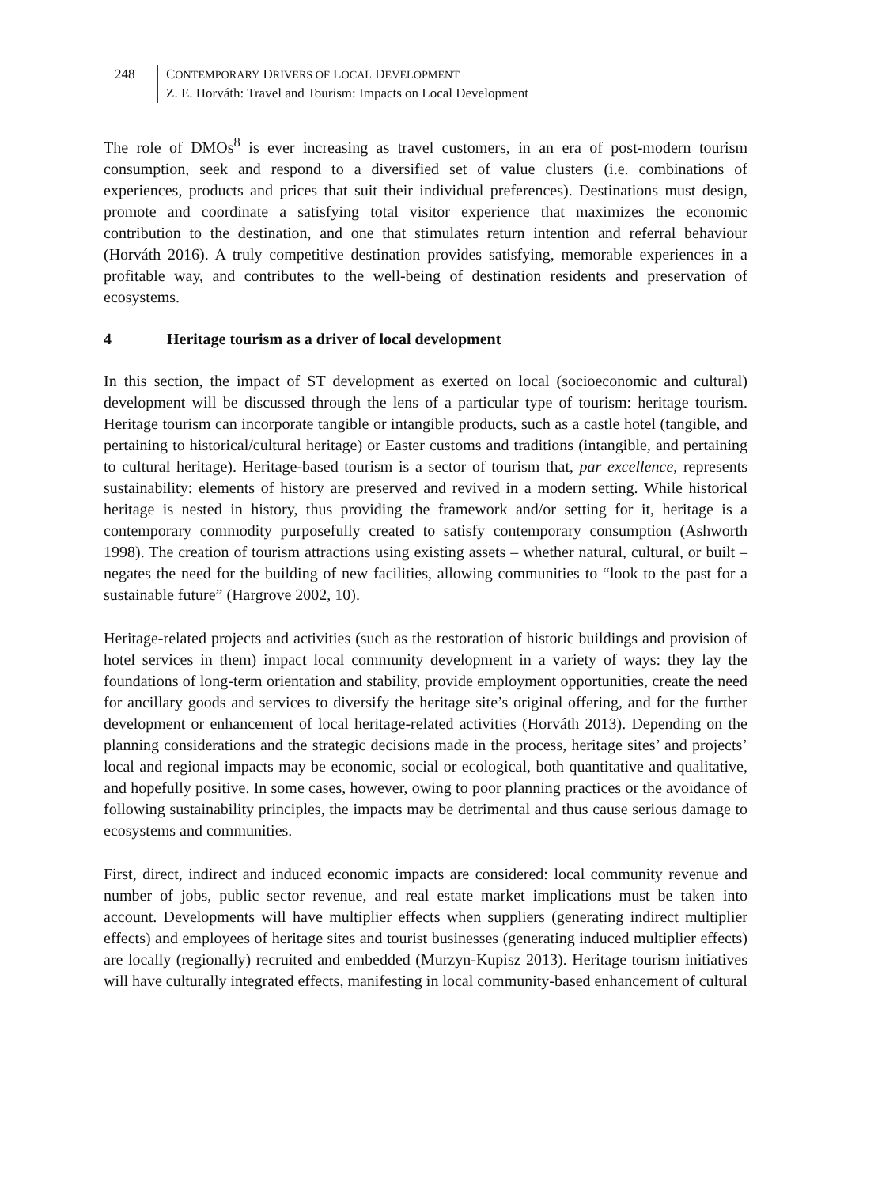248 CONTEMPORARY DRIVERS OF LOCAL DEVELOPMENT
Z. E. Horváth: Travel and Tourism: Impacts on Local Development
The role of DMOs<sup>8</sup> is ever increasing as travel customers, in an era of post-modern tourism consumption, seek and respond to a diversified set of value clusters (i.e. combinations of experiences, products and prices that suit their individual preferences). Destinations must design, promote and coordinate a satisfying total visitor experience that maximizes the economic contribution to the destination, and one that stimulates return intention and referral behaviour (Horváth 2016). A truly competitive destination provides satisfying, memorable experiences in a profitable way, and contributes to the well-being of destination residents and preservation of ecosystems.
4 Heritage tourism as a driver of local development
In this section, the impact of ST development as exerted on local (socioeconomic and cultural) development will be discussed through the lens of a particular type of tourism: heritage tourism. Heritage tourism can incorporate tangible or intangible products, such as a castle hotel (tangible, and pertaining to historical/cultural heritage) or Easter customs and traditions (intangible, and pertaining to cultural heritage). Heritage-based tourism is a sector of tourism that, par excellence, represents sustainability: elements of history are preserved and revived in a modern setting. While historical heritage is nested in history, thus providing the framework and/or setting for it, heritage is a contemporary commodity purposefully created to satisfy contemporary consumption (Ashworth 1998). The creation of tourism attractions using existing assets – whether natural, cultural, or built – negates the need for the building of new facilities, allowing communities to “look to the past for a sustainable future” (Hargrove 2002, 10).
Heritage-related projects and activities (such as the restoration of historic buildings and provision of hotel services in them) impact local community development in a variety of ways: they lay the foundations of long-term orientation and stability, provide employment opportunities, create the need for ancillary goods and services to diversify the heritage site’s original offering, and for the further development or enhancement of local heritage-related activities (Horváth 2013). Depending on the planning considerations and the strategic decisions made in the process, heritage sites’ and projects’ local and regional impacts may be economic, social or ecological, both quantitative and qualitative, and hopefully positive. In some cases, however, owing to poor planning practices or the avoidance of following sustainability principles, the impacts may be detrimental and thus cause serious damage to ecosystems and communities.
First, direct, indirect and induced economic impacts are considered: local community revenue and number of jobs, public sector revenue, and real estate market implications must be taken into account. Developments will have multiplier effects when suppliers (generating indirect multiplier effects) and employees of heritage sites and tourist businesses (generating induced multiplier effects) are locally (regionally) recruited and embedded (Murzyn-Kupisz 2013). Heritage tourism initiatives will have culturally integrated effects, manifesting in local community-based enhancement of cultural